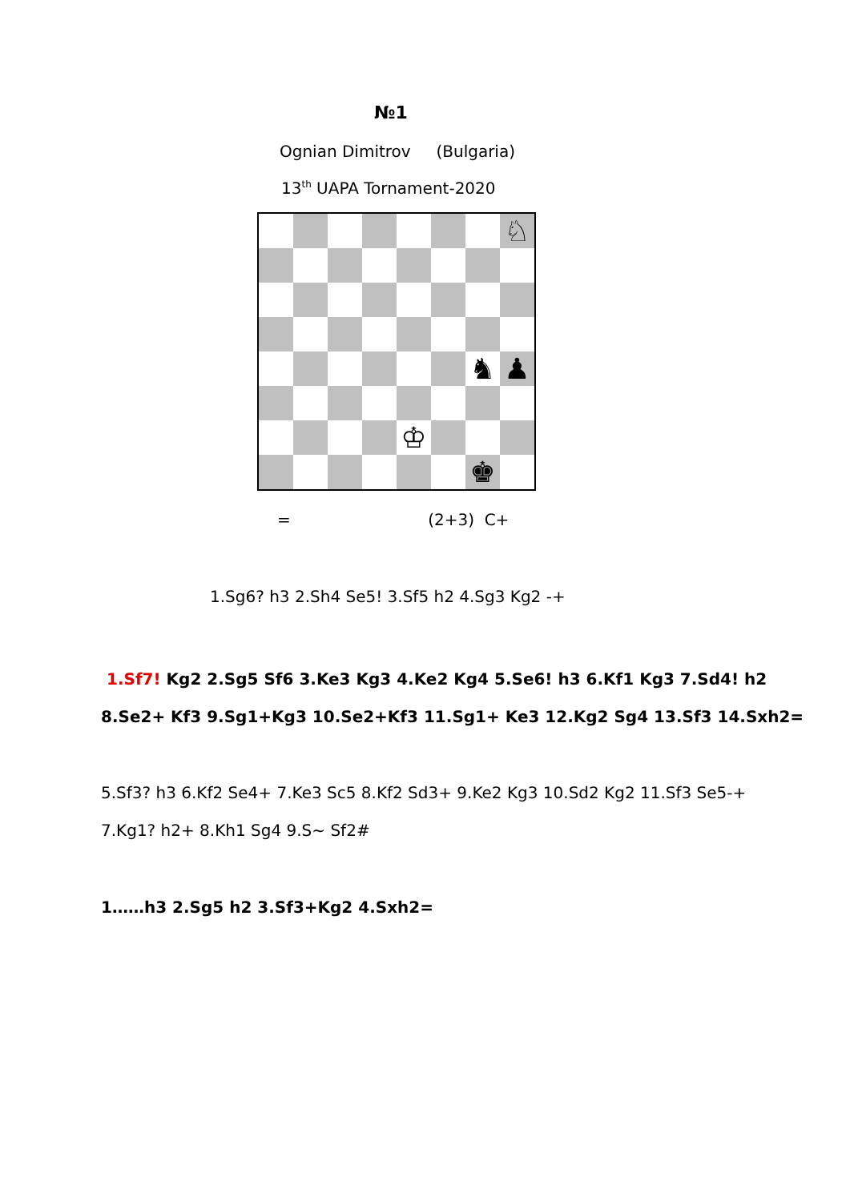№1
Ognian Dimitrov (Bulgaria)
13<sup>th</sup> UAPA Tornament-2020
♘
♞
♟
♔
♚
= (2+3) C+
1.Sg6? h3 2.Sh4 Se5! 3.Sf5 h2 4.Sg3 Kg2 -+
1.Sf7! Kg2 2.Sg5 Sf6 3.Ke3 Kg3 4.Ke2 Kg4 5.Se6! h3 6.Kf1 Kg3 7.Sd4! h2
8.Se2+ Kf3 9.Sg1+Kg3 10.Se2+Kf3 11.Sg1+ Ke3 12.Kg2 Sg4 13.Sf3 14.Sxh2=
5.Sf3? h3 6.Kf2 Se4+ 7.Ke3 Sc5 8.Kf2 Sd3+ 9.Ke2 Kg3 10.Sd2 Kg2 11.Sf3 Se5-+
7.Kg1? h2+ 8.Kh1 Sg4 9.S~ Sf2#
1……h3 2.Sg5 h2 3.Sf3+Kg2 4.Sxh2=